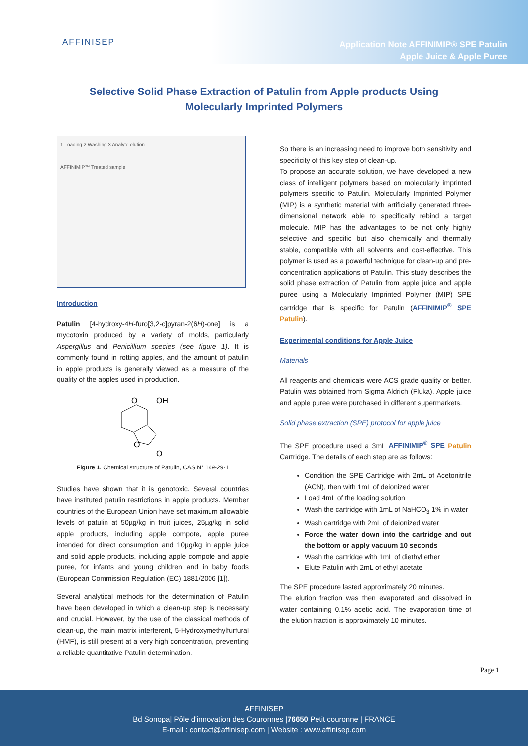AFFINISEP
Application Note AFFINIMIP® SPE Patulin
Apple Juice & Apple Puree
Selective Solid Phase Extraction of Patulin from Apple products Using Molecularly Imprinted Polymers
1 Loading 2 Washing 3 Analyte elution
AFFINIMIP™ Treated sample
Introduction
Patulin [4-hydroxy-4H-furo[3,2-c]pyran-2(6H)-one] is a mycotoxin produced by a variety of molds, particularly Aspergillus and Penicillium species (see figure 1). It is commonly found in rotting apples, and the amount of patulin in apple products is generally viewed as a measure of the quality of the apples used in production.
O
OH
O
O
Figure 1. Chemical structure of Patulin, CAS N° 149-29-1
Studies have shown that it is genotoxic. Several countries have instituted patulin restrictions in apple products. Member countries of the European Union have set maximum allowable levels of patulin at 50µg/kg in fruit juices, 25µg/kg in solid apple products, including apple compote, apple puree intended for direct consumption and 10µg/kg in apple juice and solid apple products, including apple compote and apple puree, for infants and young children and in baby foods (European Commission Regulation (EC) 1881/2006 [1]).
Several analytical methods for the determination of Patulin have been developed in which a clean-up step is necessary and crucial. However, by the use of the classical methods of clean-up, the main matrix interferent, 5-Hydroxymethylfurfural (HMF), is still present at a very high concentration, preventing a reliable quantitative Patulin determination.
So there is an increasing need to improve both sensitivity and specificity of this key step of clean-up.
To propose an accurate solution, we have developed a new class of intelligent polymers based on molecularly imprinted polymers specific to Patulin. Molecularly Imprinted Polymer (MIP) is a synthetic material with artificially generated three-dimensional network able to specifically rebind a target molecule. MIP has the advantages to be not only highly selective and specific but also chemically and thermally stable, compatible with all solvents and cost-effective. This polymer is used as a powerful technique for clean-up and pre-concentration applications of Patulin. This study describes the solid phase extraction of Patulin from apple juice and apple puree using a Molecularly Imprinted Polymer (MIP) SPE cartridge that is specific for Patulin (AFFINIMIP<sup>®</sup> SPE Patulin).
Experimental conditions for Apple Juice
Materials
All reagents and chemicals were ACS grade quality or better. Patulin was obtained from Sigma Aldrich (Fluka). Apple juice and apple puree were purchased in different supermarkets.
Solid phase extraction (SPE) protocol for apple juice
The SPE procedure used a 3mL AFFINIMIP<sup>®</sup> SPE Patulin Cartridge. The details of each step are as follows:
Condition the SPE Cartridge with 2mL of Acetonitrile (ACN), then with 1mL of deionized water
Load 4mL of the loading solution
Wash the cartridge with 1mL of NaHCO<sub>3</sub> 1% in water
Wash cartridge with 2mL of deionized water
Force the water down into the cartridge and out the bottom or apply vacuum 10 seconds
Wash the cartridge with 1mL of diethyl ether
Elute Patulin with 2mL of ethyl acetate
The SPE procedure lasted approximately 20 minutes.
The elution fraction was then evaporated and dissolved in water containing 0.1% acetic acid. The evaporation time of the elution fraction is approximately 10 minutes.
Page 1
AFFINISEP
Bd Sonopa| Pôle d'innovation des Couronnes |76650 Petit couronne | FRANCE
E-mail : contact@affinisep.com | Website : www.affinisep.com